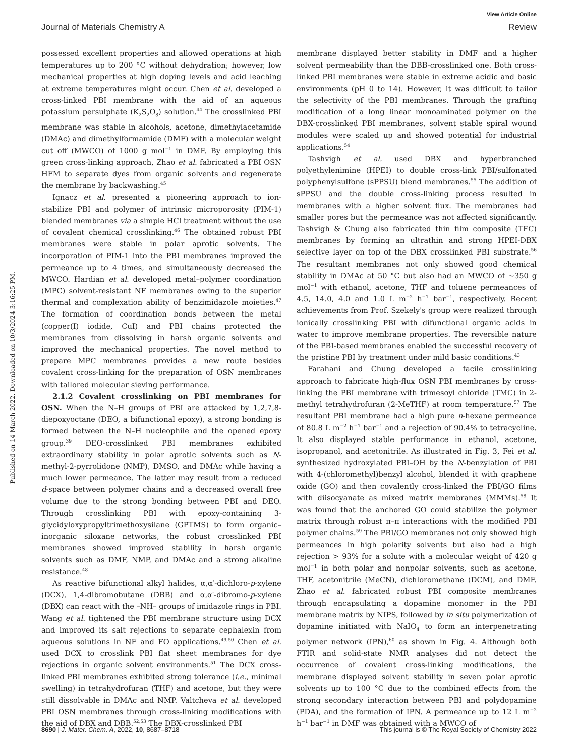View Article Online
Journal of Materials Chemistry A Review
Published on 14 March 2022. Downloaded on 10/3/2024 3:16:25 PM.
possessed excellent properties and allowed operations at high temperatures up to 200 °C without dehydration; however, low mechanical properties at high doping levels and acid leaching at extreme temperatures might occur. Chen et al. developed a cross-linked PBI membrane with the aid of an aqueous potassium persulphate (K<sub>2</sub>S<sub>2</sub>O<sub>8</sub>) solution.<sup>44</sup> The crosslinked PBI membrane was stable in alcohols, acetone, dimethylacetamide (DMAc) and dimethylformamide (DMF) with a molecular weight cut off (MWCO) of 1000 g mol<sup>−1</sup> in DMF. By employing this green cross-linking approach, Zhao et al. fabricated a PBI OSN HFM to separate dyes from organic solvents and regenerate the membrane by backwashing.<sup>45</sup>
Ignacz et al. presented a pioneering approach to ion-stabilize PBI and polymer of intrinsic microporosity (PIM-1) blended membranes via a simple HCl treatment without the use of covalent chemical crosslinking.<sup>46</sup> The obtained robust PBI membranes were stable in polar aprotic solvents. The incorporation of PIM-1 into the PBI membranes improved the permeance up to 4 times, and simultaneously decreased the MWCO. Hardian et al. developed metal–polymer coordination (MPC) solvent-resistant NF membranes owing to the superior thermal and complexation ability of benzimidazole moieties.<sup>47</sup> The formation of coordination bonds between the metal (copper(I) iodide, CuI) and PBI chains protected the membranes from dissolving in harsh organic solvents and improved the mechanical properties. The novel method to prepare MPC membranes provides a new route besides covalent cross-linking for the preparation of OSN membranes with tailored molecular sieving performance.
2.1.2 Covalent crosslinking on PBI membranes for OSN. When the N–H groups of PBI are attacked by 1,2,7,8-diepoxyoctane (DEO, a bifunctional epoxy), a strong bonding is formed between the N–H nucleophile and the opened epoxy group.<sup>39</sup> DEO-crosslinked PBI membranes exhibited extraordinary stability in polar aprotic solvents such as N-methyl-2-pyrrolidone (NMP), DMSO, and DMAc while having a much lower permeance. The latter may result from a reduced d-space between polymer chains and a decreased overall free volume due to the strong bonding between PBI and DEO. Through crosslinking PBI with epoxy-containing 3-glycidyloxypropyltrimethoxysilane (GPTMS) to form organic–inorganic siloxane networks, the robust crosslinked PBI membranes showed improved stability in harsh organic solvents such as DMF, NMP, and DMAc and a strong alkaline resistance.<sup>48</sup>
As reactive bifunctional alkyl halides, α,α′-dichloro-p-xylene (DCX), 1,4-dibromobutane (DBB) and α,α′-dibromo-p-xylene (DBX) can react with the –NH– groups of imidazole rings in PBI. Wang et al. tightened the PBI membrane structure using DCX and improved its salt rejections to separate cephalexin from aqueous solutions in NF and FO applications.<sup>49,50</sup> Chen et al. used DCX to crosslink PBI flat sheet membranes for dye rejections in organic solvent environments.<sup>51</sup> The DCX cross-linked PBI membranes exhibited strong tolerance (i.e., minimal swelling) in tetrahydrofuran (THF) and acetone, but they were still dissolvable in DMAc and NMP. Valtcheva et al. developed PBI OSN membranes through cross-linking modifications with the aid of DBX and DBB.<sup>52,53</sup> The DBX-crosslinked PBI
membrane displayed better stability in DMF and a higher solvent permeability than the DBB-crosslinked one. Both cross-linked PBI membranes were stable in extreme acidic and basic environments (pH 0 to 14). However, it was difficult to tailor the selectivity of the PBI membranes. Through the grafting modification of a long linear monoaminated polymer on the DBX-crosslinked PBI membranes, solvent stable spiral wound modules were scaled up and showed potential for industrial applications.<sup>54</sup>
Tashvigh et al. used DBX and hyperbranched polyethylenimine (HPEI) to double cross-link PBI/sulfonated polyphenylsulfone (sPPSU) blend membranes.<sup>55</sup> The addition of sPPSU and the double cross-linking process resulted in membranes with a higher solvent flux. The membranes had smaller pores but the permeance was not affected significantly. Tashvigh & Chung also fabricated thin film composite (TFC) membranes by forming an ultrathin and strong HPEI-DBX selective layer on top of the DBX crosslinked PBI substrate.<sup>56</sup> The resultant membranes not only showed good chemical stability in DMAc at 50 °C but also had an MWCO of ∼350 g mol<sup>−1</sup> with ethanol, acetone, THF and toluene permeances of 4.5, 14.0, 4.0 and 1.0 L m<sup>−2</sup> h<sup>−1</sup> bar<sup>−1</sup>, respectively. Recent achievements from Prof. Szekely's group were realized through ionically crosslinking PBI with difunctional organic acids in water to improve membrane properties. The reversible nature of the PBI-based membranes enabled the successful recovery of the pristine PBI by treatment under mild basic conditions.<sup>43</sup>
Farahani and Chung developed a facile crosslinking approach to fabricate high-flux OSN PBI membranes by cross-linking the PBI membrane with trimesoyl chloride (TMC) in 2-methyl tetrahydrofuran (2-MeTHF) at room temperature.<sup>57</sup> The resultant PBI membrane had a high pure n-hexane permeance of 80.8 L m<sup>−2</sup> h<sup>−1</sup> bar<sup>−1</sup> and a rejection of 90.4% to tetracycline. It also displayed stable performance in ethanol, acetone, isopropanol, and acetonitrile. As illustrated in Fig. 3, Fei et al. synthesized hydroxylated PBI–OH by the N-benzylation of PBI with 4-(chloromethyl)benzyl alcohol, blended it with graphene oxide (GO) and then covalently cross-linked the PBI/GO films with diisocyanate as mixed matrix membranes (MMMs).<sup>58</sup> It was found that the anchored GO could stabilize the polymer matrix through robust π–π interactions with the modified PBI polymer chains.<sup>59</sup> The PBI/GO membranes not only showed high permeances in high polarity solvents but also had a high rejection > 93% for a solute with a molecular weight of 420 g mol<sup>−1</sup> in both polar and nonpolar solvents, such as acetone, THF, acetonitrile (MeCN), dichloromethane (DCM), and DMF. Zhao et al. fabricated robust PBI composite membranes through encapsulating a dopamine monomer in the PBI membrane matrix by NIPS, followed by in situ polymerization of dopamine initiated with NaIO<sub>4</sub> to form an interpenetrating polymer network (IPN),<sup>60</sup> as shown in Fig. 4. Although both FTIR and solid-state NMR analyses did not detect the occurrence of covalent cross-linking modifications, the membrane displayed solvent stability in seven polar aprotic solvents up to 100 °C due to the combined effects from the strong secondary interaction between PBI and polydopamine (PDA), and the formation of IPN. A permeance up to 12 L m<sup>−2</sup> h<sup>−1</sup> bar<sup>−1</sup> in DMF was obtained with a MWCO of
8690 | J. Mater. Chem. A, 2022, 10, 8687–8718 This journal is © The Royal Society of Chemistry 2022